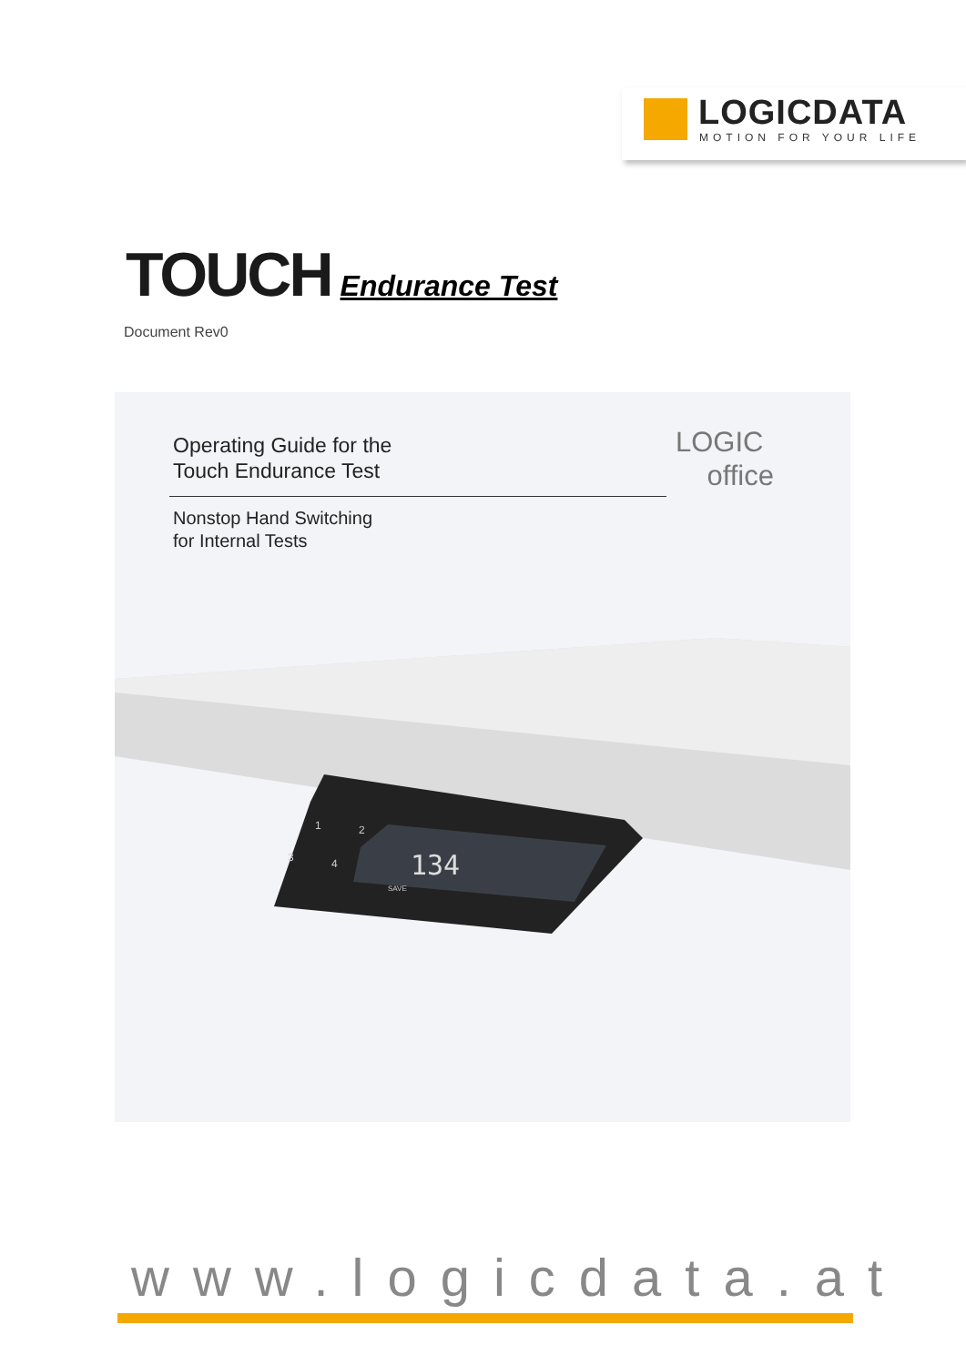LOGICDATA
MOTION FOR YOUR LIFE
TOUCH Endurance Test
Document Rev0
Operating Guide for the
Touch Endurance Test
LOGIC
office
Nonstop Hand Switching
for Internal Tests
134
1
2
3
4
SAVE
www.logicdata.at